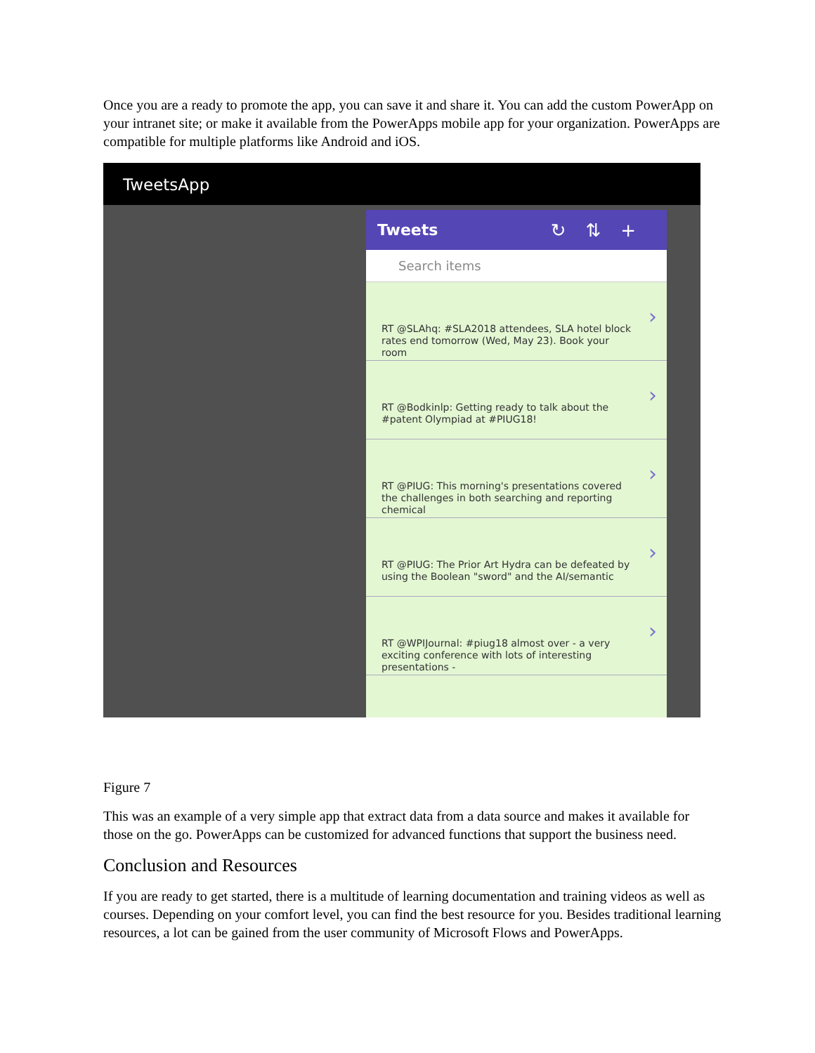Once you are a ready to promote the app, you can save it and share it. You can add the custom PowerApp on your intranet site; or make it available from the PowerApps mobile app for your organization. PowerApps are compatible for multiple platforms like Android and iOS.
TweetsApp
Tweets ↻⇅+
Search items
RT @SLAhq: #SLA2018 attendees, SLA hotel block rates end tomorrow (Wed, May 23). Book your room ›
RT @Bodkinlp: Getting ready to talk about the #patent Olympiad at #PIUG18! ›
RT @PIUG: This morning's presentations covered the challenges in both searching and reporting chemical ›
RT @PIUG: The Prior Art Hydra can be defeated by using the Boolean "sword" and the AI/semantic ›
RT @WPIJournal: #piug18 almost over - a very exciting conference with lots of interesting presentations - ›
Figure 7
This was an example of a very simple app that extract data from a data source and makes it available for those on the go. PowerApps can be customized for advanced functions that support the business need.
Conclusion and Resources
If you are ready to get started, there is a multitude of learning documentation and training videos as well as courses. Depending on your comfort level, you can find the best resource for you. Besides traditional learning resources, a lot can be gained from the user community of Microsoft Flows and PowerApps.